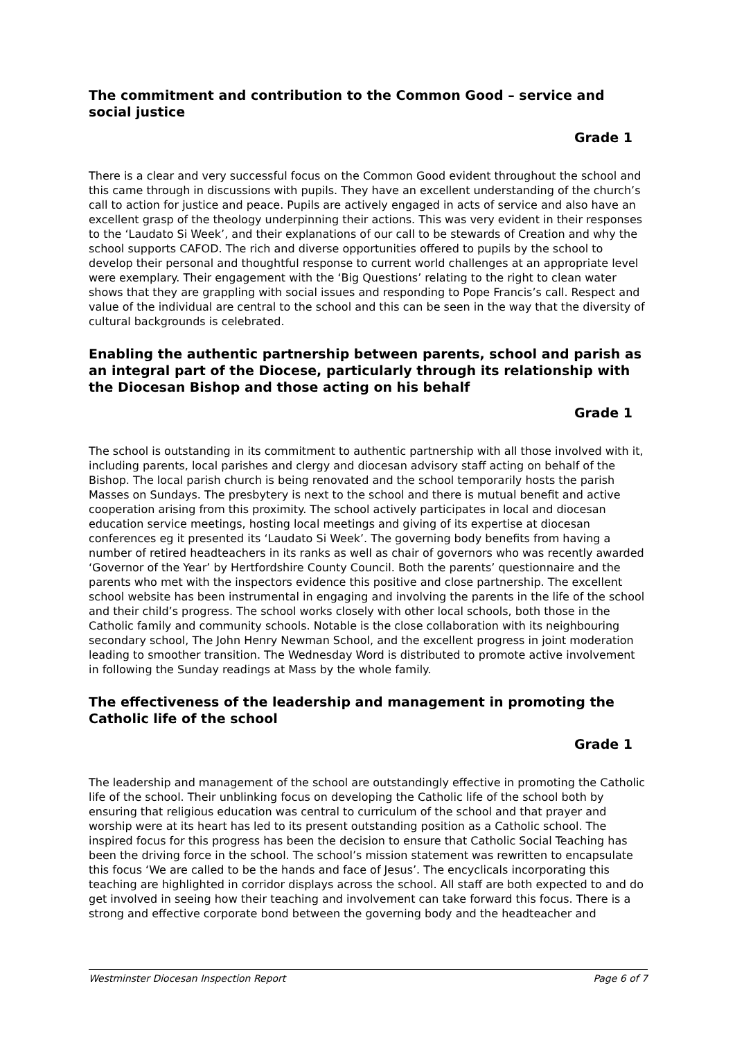The commitment and contribution to the Common Good – service and social justice
Grade 1
There is a clear and very successful focus on the Common Good evident throughout the school and this came through in discussions with pupils. They have an excellent understanding of the church’s call to action for justice and peace. Pupils are actively engaged in acts of service and also have an excellent grasp of the theology underpinning their actions. This was very evident in their responses to the ‘Laudato Si Week’, and their explanations of our call to be stewards of Creation and why the school supports CAFOD. The rich and diverse opportunities offered to pupils by the school to develop their personal and thoughtful response to current world challenges at an appropriate level were exemplary. Their engagement with the ‘Big Questions’ relating to the right to clean water shows that they are grappling with social issues and responding to Pope Francis’s call. Respect and value of the individual are central to the school and this can be seen in the way that the diversity of cultural backgrounds is celebrated.
Enabling the authentic partnership between parents, school and parish as an integral part of the Diocese, particularly through its relationship with the Diocesan Bishop and those acting on his behalf
Grade 1
The school is outstanding in its commitment to authentic partnership with all those involved with it, including parents, local parishes and clergy and diocesan advisory staff acting on behalf of the Bishop. The local parish church is being renovated and the school temporarily hosts the parish Masses on Sundays. The presbytery is next to the school and there is mutual benefit and active cooperation arising from this proximity. The school actively participates in local and diocesan education service meetings, hosting local meetings and giving of its expertise at diocesan conferences eg it presented its ‘Laudato Si Week’. The governing body benefits from having a number of retired headteachers in its ranks as well as chair of governors who was recently awarded ‘Governor of the Year’ by Hertfordshire County Council. Both the parents’ questionnaire and the parents who met with the inspectors evidence this positive and close partnership. The excellent school website has been instrumental in engaging and involving the parents in the life of the school and their child’s progress. The school works closely with other local schools, both those in the Catholic family and community schools. Notable is the close collaboration with its neighbouring secondary school, The John Henry Newman School, and the excellent progress in joint moderation leading to smoother transition. The Wednesday Word is distributed to promote active involvement in following the Sunday readings at Mass by the whole family.
The effectiveness of the leadership and management in promoting the Catholic life of the school
Grade 1
The leadership and management of the school are outstandingly effective in promoting the Catholic life of the school. Their unblinking focus on developing the Catholic life of the school both by ensuring that religious education was central to curriculum of the school and that prayer and worship were at its heart has led to its present outstanding position as a Catholic school. The inspired focus for this progress has been the decision to ensure that Catholic Social Teaching has been the driving force in the school. The school’s mission statement was rewritten to encapsulate this focus ‘We are called to be the hands and face of Jesus’. The encyclicals incorporating this teaching are highlighted in corridor displays across the school. All staff are both expected to and do get involved in seeing how their teaching and involvement can take forward this focus. There is a strong and effective corporate bond between the governing body and the headteacher and
Westminster Diocesan Inspection Report Page 6 of 7